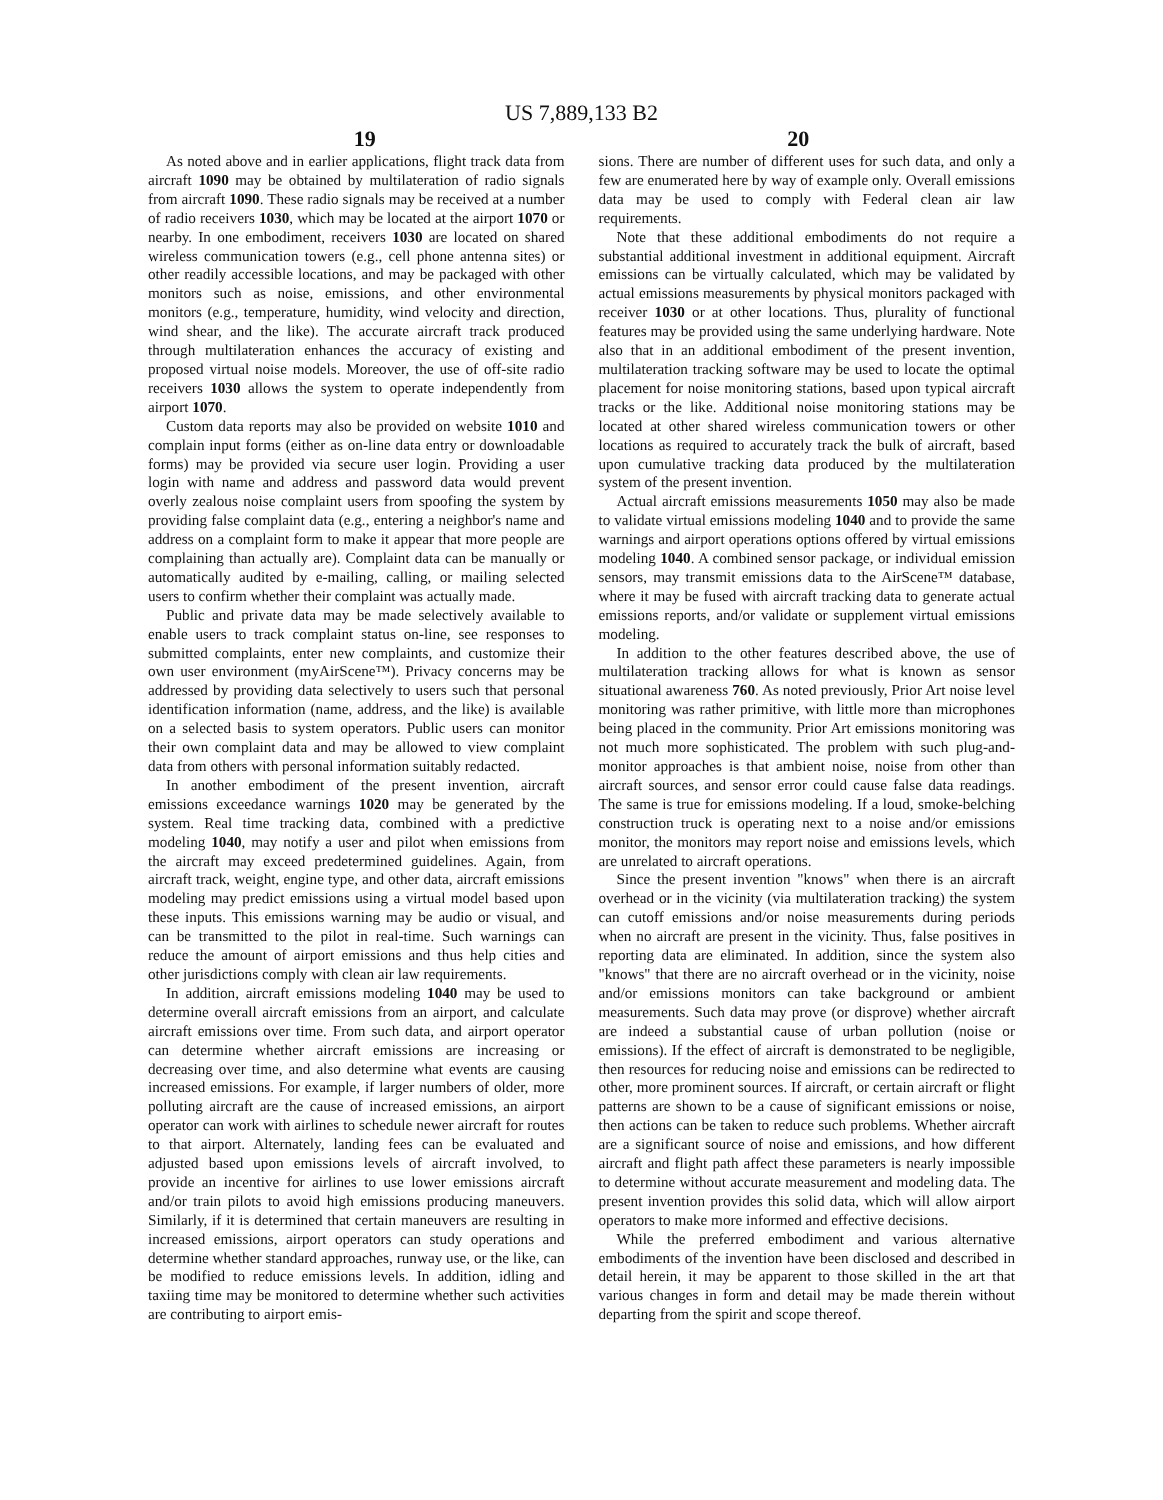US 7,889,133 B2
19 20
As noted above and in earlier applications, flight track data from aircraft 1090 may be obtained by multilateration of radio signals from aircraft 1090. These radio signals may be received at a number of radio receivers 1030, which may be located at the airport 1070 or nearby. In one embodiment, receivers 1030 are located on shared wireless communication towers (e.g., cell phone antenna sites) or other readily accessible locations, and may be packaged with other monitors such as noise, emissions, and other environmental monitors (e.g., temperature, humidity, wind velocity and direction, wind shear, and the like). The accurate aircraft track produced through multilateration enhances the accuracy of existing and proposed virtual noise models. Moreover, the use of off-site radio receivers 1030 allows the system to operate independently from airport 1070.
Custom data reports may also be provided on website 1010 and complain input forms (either as on-line data entry or downloadable forms) may be provided via secure user login. Providing a user login with name and address and password data would prevent overly zealous noise complaint users from spoofing the system by providing false complaint data (e.g., entering a neighbor's name and address on a complaint form to make it appear that more people are complaining than actually are). Complaint data can be manually or automatically audited by e-mailing, calling, or mailing selected users to confirm whether their complaint was actually made.
Public and private data may be made selectively available to enable users to track complaint status on-line, see responses to submitted complaints, enter new complaints, and customize their own user environment (myAirScene™). Privacy concerns may be addressed by providing data selectively to users such that personal identification information (name, address, and the like) is available on a selected basis to system operators. Public users can monitor their own complaint data and may be allowed to view complaint data from others with personal information suitably redacted.
In another embodiment of the present invention, aircraft emissions exceedance warnings 1020 may be generated by the system. Real time tracking data, combined with a predictive modeling 1040, may notify a user and pilot when emissions from the aircraft may exceed predetermined guidelines. Again, from aircraft track, weight, engine type, and other data, aircraft emissions modeling may predict emissions using a virtual model based upon these inputs. This emissions warning may be audio or visual, and can be transmitted to the pilot in real-time. Such warnings can reduce the amount of airport emissions and thus help cities and other jurisdictions comply with clean air law requirements.
In addition, aircraft emissions modeling 1040 may be used to determine overall aircraft emissions from an airport, and calculate aircraft emissions over time. From such data, and airport operator can determine whether aircraft emissions are increasing or decreasing over time, and also determine what events are causing increased emissions. For example, if larger numbers of older, more polluting aircraft are the cause of increased emissions, an airport operator can work with airlines to schedule newer aircraft for routes to that airport. Alternately, landing fees can be evaluated and adjusted based upon emissions levels of aircraft involved, to provide an incentive for airlines to use lower emissions aircraft and/or train pilots to avoid high emissions producing maneuvers. Similarly, if it is determined that certain maneuvers are resulting in increased emissions, airport operators can study operations and determine whether standard approaches, runway use, or the like, can be modified to reduce emissions levels. In addition, idling and taxiing time may be monitored to determine whether such activities are contributing to airport emis-
sions. There are number of different uses for such data, and only a few are enumerated here by way of example only. Overall emissions data may be used to comply with Federal clean air law requirements.
Note that these additional embodiments do not require a substantial additional investment in additional equipment. Aircraft emissions can be virtually calculated, which may be validated by actual emissions measurements by physical monitors packaged with receiver 1030 or at other locations. Thus, plurality of functional features may be provided using the same underlying hardware. Note also that in an additional embodiment of the present invention, multilateration tracking software may be used to locate the optimal placement for noise monitoring stations, based upon typical aircraft tracks or the like. Additional noise monitoring stations may be located at other shared wireless communication towers or other locations as required to accurately track the bulk of aircraft, based upon cumulative tracking data produced by the multilateration system of the present invention.
Actual aircraft emissions measurements 1050 may also be made to validate virtual emissions modeling 1040 and to provide the same warnings and airport operations options offered by virtual emissions modeling 1040. A combined sensor package, or individual emission sensors, may transmit emissions data to the AirScene™ database, where it may be fused with aircraft tracking data to generate actual emissions reports, and/or validate or supplement virtual emissions modeling.
In addition to the other features described above, the use of multilateration tracking allows for what is known as sensor situational awareness 760. As noted previously, Prior Art noise level monitoring was rather primitive, with little more than microphones being placed in the community. Prior Art emissions monitoring was not much more sophisticated. The problem with such plug-and-monitor approaches is that ambient noise, noise from other than aircraft sources, and sensor error could cause false data readings. The same is true for emissions modeling. If a loud, smoke-belching construction truck is operating next to a noise and/or emissions monitor, the monitors may report noise and emissions levels, which are unrelated to aircraft operations.
Since the present invention "knows" when there is an aircraft overhead or in the vicinity (via multilateration tracking) the system can cutoff emissions and/or noise measurements during periods when no aircraft are present in the vicinity. Thus, false positives in reporting data are eliminated. In addition, since the system also "knows" that there are no aircraft overhead or in the vicinity, noise and/or emissions monitors can take background or ambient measurements. Such data may prove (or disprove) whether aircraft are indeed a substantial cause of urban pollution (noise or emissions). If the effect of aircraft is demonstrated to be negligible, then resources for reducing noise and emissions can be redirected to other, more prominent sources. If aircraft, or certain aircraft or flight patterns are shown to be a cause of significant emissions or noise, then actions can be taken to reduce such problems. Whether aircraft are a significant source of noise and emissions, and how different aircraft and flight path affect these parameters is nearly impossible to determine without accurate measurement and modeling data. The present invention provides this solid data, which will allow airport operators to make more informed and effective decisions.
While the preferred embodiment and various alternative embodiments of the invention have been disclosed and described in detail herein, it may be apparent to those skilled in the art that various changes in form and detail may be made therein without departing from the spirit and scope thereof.